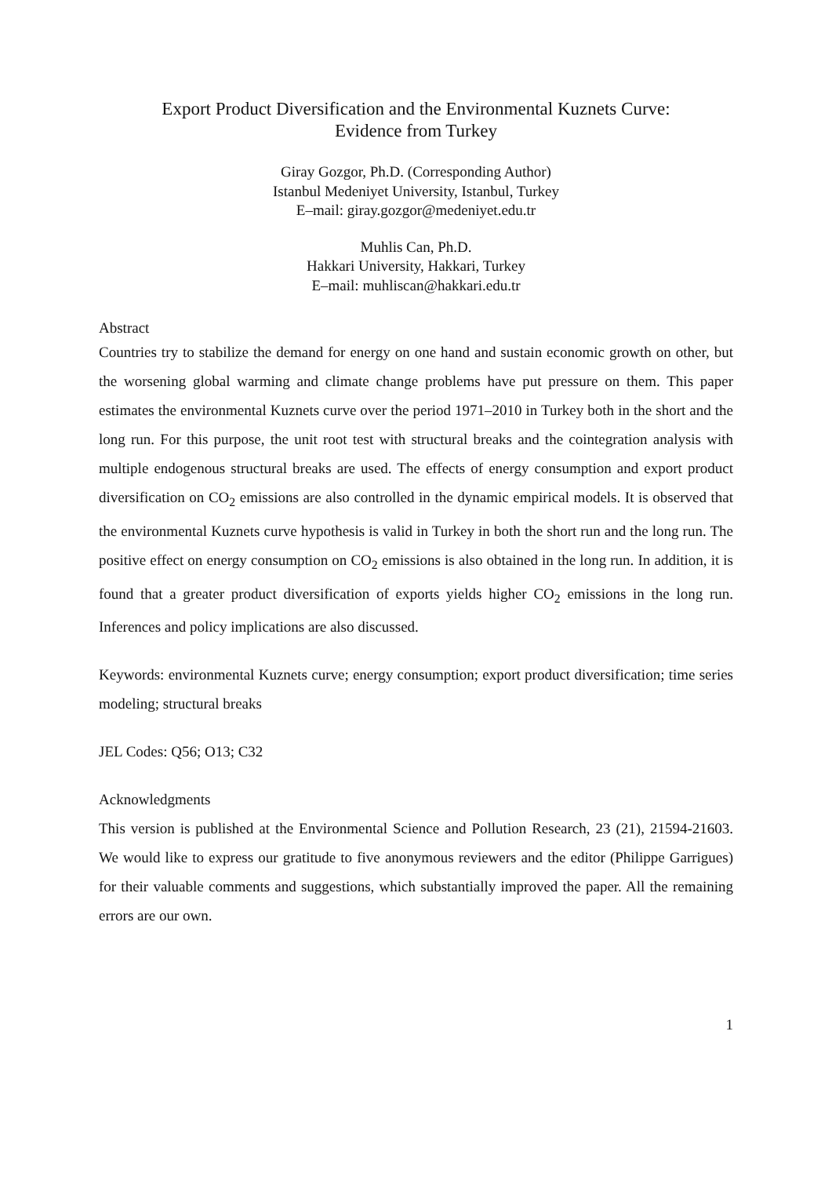Export Product Diversification and the Environmental Kuznets Curve:
Evidence from Turkey
Giray Gozgor, Ph.D. (Corresponding Author)
Istanbul Medeniyet University, Istanbul, Turkey
E–mail: giray.gozgor@medeniyet.edu.tr
Muhlis Can, Ph.D.
Hakkari University, Hakkari, Turkey
E–mail: muhliscan@hakkari.edu.tr
Abstract
Countries try to stabilize the demand for energy on one hand and sustain economic growth on other, but the worsening global warming and climate change problems have put pressure on them. This paper estimates the environmental Kuznets curve over the period 1971–2010 in Turkey both in the short and the long run. For this purpose, the unit root test with structural breaks and the cointegration analysis with multiple endogenous structural breaks are used. The effects of energy consumption and export product diversification on CO<sub>2</sub> emissions are also controlled in the dynamic empirical models. It is observed that the environmental Kuznets curve hypothesis is valid in Turkey in both the short run and the long run. The positive effect on energy consumption on CO<sub>2</sub> emissions is also obtained in the long run. In addition, it is found that a greater product diversification of exports yields higher CO<sub>2</sub> emissions in the long run. Inferences and policy implications are also discussed.
Keywords: environmental Kuznets curve; energy consumption; export product diversification; time series modeling; structural breaks
JEL Codes: Q56; O13; C32
Acknowledgments
This version is published at the Environmental Science and Pollution Research, 23 (21), 21594-21603. We would like to express our gratitude to five anonymous reviewers and the editor (Philippe Garrigues) for their valuable comments and suggestions, which substantially improved the paper. All the remaining errors are our own.
1